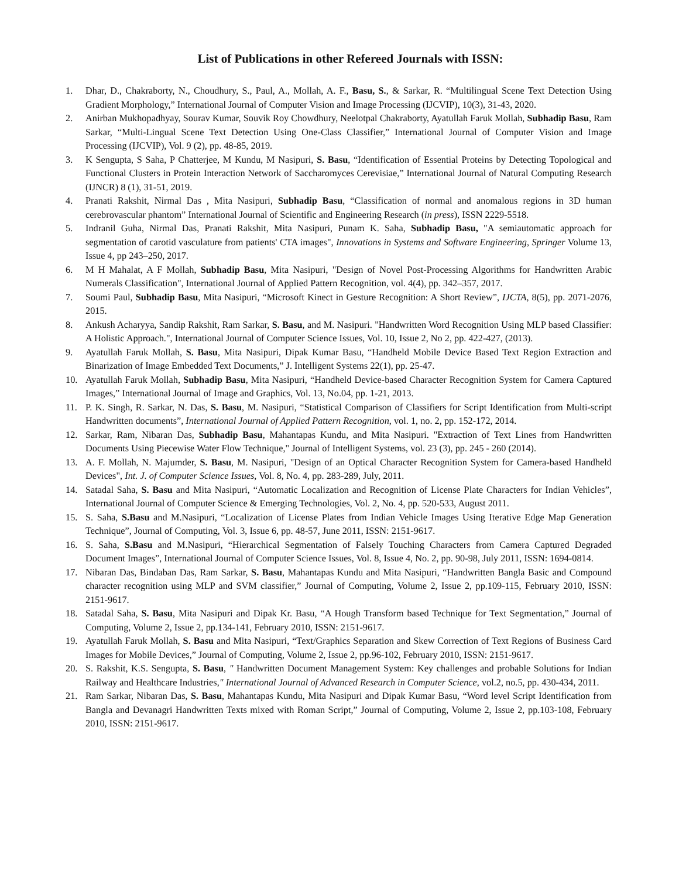List of Publications in other Refereed Journals with ISSN:
1. Dhar, D., Chakraborty, N., Choudhury, S., Paul, A., Mollah, A. F., Basu, S., & Sarkar, R. “Multilingual Scene Text Detection Using Gradient Morphology,” International Journal of Computer Vision and Image Processing (IJCVIP), 10(3), 31-43, 2020.
2. Anirban Mukhopadhyay, Sourav Kumar, Souvik Roy Chowdhury, Neelotpal Chakraborty, Ayatullah Faruk Mollah, Subhadip Basu, Ram Sarkar, “Multi-Lingual Scene Text Detection Using One-Class Classifier,” International Journal of Computer Vision and Image Processing (IJCVIP), Vol. 9 (2), pp. 48-85, 2019.
3. K Sengupta, S Saha, P Chatterjee, M Kundu, M Nasipuri, S. Basu, “Identification of Essential Proteins by Detecting Topological and Functional Clusters in Protein Interaction Network of Saccharomyces Cerevisiae,” International Journal of Natural Computing Research (IJNCR) 8 (1), 31-51, 2019.
4. Pranati Rakshit, Nirmal Das , Mita Nasipuri, Subhadip Basu, “Classification of normal and anomalous regions in 3D human cerebrovascular phantom” International Journal of Scientific and Engineering Research (in press), ISSN 2229-5518.
5. Indranil Guha, Nirmal Das, Pranati Rakshit, Mita Nasipuri, Punam K. Saha, Subhadip Basu, "A semiautomatic approach for segmentation of carotid vasculature from patients' CTA images", Innovations in Systems and Software Engineering, Springer Volume 13, Issue 4, pp 243–250, 2017.
6. M H Mahalat, A F Mollah, Subhadip Basu, Mita Nasipuri, "Design of Novel Post-Processing Algorithms for Handwritten Arabic Numerals Classification", International Journal of Applied Pattern Recognition, vol. 4(4), pp. 342–357, 2017.
7. Soumi Paul, Subhadip Basu, Mita Nasipuri, “Microsoft Kinect in Gesture Recognition: A Short Review”, IJCTA, 8(5), pp. 2071-2076, 2015.
8. Ankush Acharyya, Sandip Rakshit, Ram Sarkar, S. Basu, and M. Nasipuri. "Handwritten Word Recognition Using MLP based Classifier: A Holistic Approach.", International Journal of Computer Science Issues, Vol. 10, Issue 2, No 2, pp. 422-427, (2013).
9. Ayatullah Faruk Mollah, S. Basu, Mita Nasipuri, Dipak Kumar Basu, “Handheld Mobile Device Based Text Region Extraction and Binarization of Image Embedded Text Documents,” J. Intelligent Systems 22(1), pp. 25-47.
10. Ayatullah Faruk Mollah, Subhadip Basu, Mita Nasipuri, “Handheld Device-based Character Recognition System for Camera Captured Images,” International Journal of Image and Graphics, Vol. 13, No.04, pp. 1-21, 2013.
11. P. K. Singh, R. Sarkar, N. Das, S. Basu, M. Nasipuri, “Statistical Comparison of Classifiers for Script Identification from Multi-script Handwritten documents”, International Journal of Applied Pattern Recognition, vol. 1, no. 2, pp. 152-172, 2014.
12. Sarkar, Ram, Nibaran Das, Subhadip Basu, Mahantapas Kundu, and Mita Nasipuri. "Extraction of Text Lines from Handwritten Documents Using Piecewise Water Flow Technique," Journal of Intelligent Systems, vol. 23 (3), pp. 245 - 260 (2014).
13. A. F. Mollah, N. Majumder, S. Basu, M. Nasipuri, "Design of an Optical Character Recognition System for Camera-based Handheld Devices", Int. J. of Computer Science Issues, Vol. 8, No. 4, pp. 283-289, July, 2011.
14. Satadal Saha, S. Basu and Mita Nasipuri, “Automatic Localization and Recognition of License Plate Characters for Indian Vehicles”, International Journal of Computer Science & Emerging Technologies, Vol. 2, No. 4, pp. 520-533, August 2011.
15. S. Saha, S.Basu and M.Nasipuri, “Localization of License Plates from Indian Vehicle Images Using Iterative Edge Map Generation Technique”, Journal of Computing, Vol. 3, Issue 6, pp. 48-57, June 2011, ISSN: 2151-9617.
16. S. Saha, S.Basu and M.Nasipuri, “Hierarchical Segmentation of Falsely Touching Characters from Camera Captured Degraded Document Images”, International Journal of Computer Science Issues, Vol. 8, Issue 4, No. 2, pp. 90-98, July 2011, ISSN: 1694-0814.
17. Nibaran Das, Bindaban Das, Ram Sarkar, S. Basu, Mahantapas Kundu and Mita Nasipuri, “Handwritten Bangla Basic and Compound character recognition using MLP and SVM classifier,” Journal of Computing, Volume 2, Issue 2, pp.109-115, February 2010, ISSN: 2151-9617.
18. Satadal Saha, S. Basu, Mita Nasipuri and Dipak Kr. Basu, “A Hough Transform based Technique for Text Segmentation,” Journal of Computing, Volume 2, Issue 2, pp.134-141, February 2010, ISSN: 2151-9617.
19. Ayatullah Faruk Mollah, S. Basu and Mita Nasipuri, “Text/Graphics Separation and Skew Correction of Text Regions of Business Card Images for Mobile Devices,” Journal of Computing, Volume 2, Issue 2, pp.96-102, February 2010, ISSN: 2151-9617.
20. S. Rakshit, K.S. Sengupta, S. Basu, " Handwritten Document Management System: Key challenges and probable Solutions for Indian Railway and Healthcare Industries," International Journal of Advanced Research in Computer Science, vol.2, no.5, pp. 430-434, 2011.
21. Ram Sarkar, Nibaran Das, S. Basu, Mahantapas Kundu, Mita Nasipuri and Dipak Kumar Basu, “Word level Script Identification from Bangla and Devanagri Handwritten Texts mixed with Roman Script,” Journal of Computing, Volume 2, Issue 2, pp.103-108, February 2010, ISSN: 2151-9617.